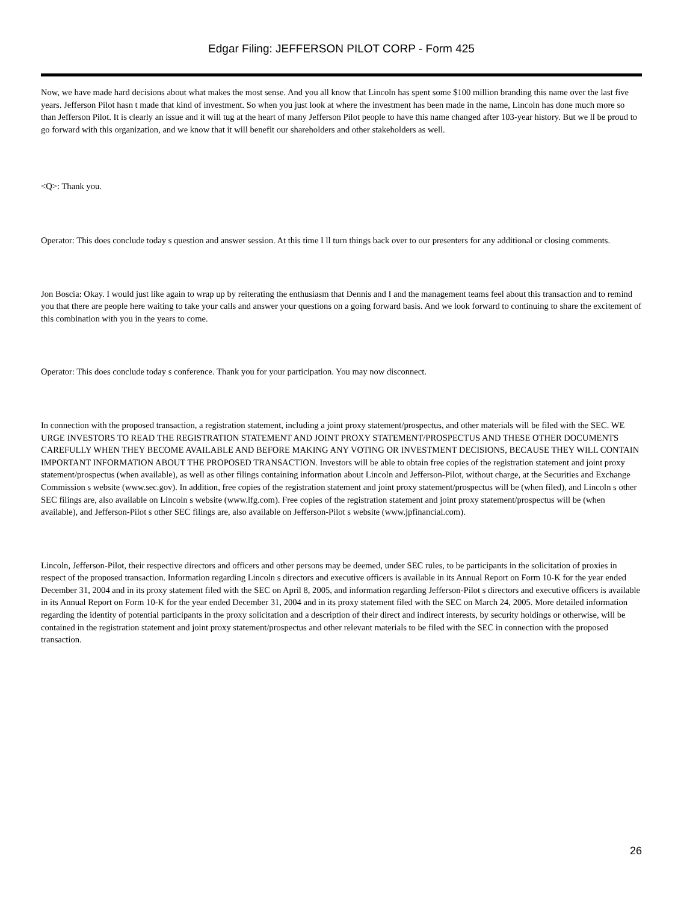Edgar Filing: JEFFERSON PILOT CORP - Form 425
Now, we have made hard decisions about what makes the most sense. And you all know that Lincoln has spent some $100 million branding this name over the last five years. Jefferson Pilot hasn t made that kind of investment. So when you just look at where the investment has been made in the name, Lincoln has done much more so than Jefferson Pilot. It is clearly an issue and it will tug at the heart of many Jefferson Pilot people to have this name changed after 103-year history. But we ll be proud to go forward with this organization, and we know that it will benefit our shareholders and other stakeholders as well.
<Q>: Thank you.
Operator: This does conclude today s question and answer session. At this time I ll turn things back over to our presenters for any additional or closing comments.
Jon Boscia: Okay. I would just like again to wrap up by reiterating the enthusiasm that Dennis and I and the management teams feel about this transaction and to remind you that there are people here waiting to take your calls and answer your questions on a going forward basis. And we look forward to continuing to share the excitement of this combination with you in the years to come.
Operator: This does conclude today s conference. Thank you for your participation. You may now disconnect.
In connection with the proposed transaction, a registration statement, including a joint proxy statement/prospectus, and other materials will be filed with the SEC. WE URGE INVESTORS TO READ THE REGISTRATION STATEMENT AND JOINT PROXY STATEMENT/PROSPECTUS AND THESE OTHER DOCUMENTS CAREFULLY WHEN THEY BECOME AVAILABLE AND BEFORE MAKING ANY VOTING OR INVESTMENT DECISIONS, BECAUSE THEY WILL CONTAIN IMPORTANT INFORMATION ABOUT THE PROPOSED TRANSACTION. Investors will be able to obtain free copies of the registration statement and joint proxy statement/prospectus (when available), as well as other filings containing information about Lincoln and Jefferson-Pilot, without charge, at the Securities and Exchange Commission s website (www.sec.gov). In addition, free copies of the registration statement and joint proxy statement/prospectus will be (when filed), and Lincoln s other SEC filings are, also available on Lincoln s website (www.lfg.com). Free copies of the registration statement and joint proxy statement/prospectus will be (when available), and Jefferson-Pilot s other SEC filings are, also available on Jefferson-Pilot s website (www.jpfinancial.com).
Lincoln, Jefferson-Pilot, their respective directors and officers and other persons may be deemed, under SEC rules, to be participants in the solicitation of proxies in respect of the proposed transaction. Information regarding Lincoln s directors and executive officers is available in its Annual Report on Form 10-K for the year ended December 31, 2004 and in its proxy statement filed with the SEC on April 8, 2005, and information regarding Jefferson-Pilot s directors and executive officers is available in its Annual Report on Form 10-K for the year ended December 31, 2004 and in its proxy statement filed with the SEC on March 24, 2005. More detailed information regarding the identity of potential participants in the proxy solicitation and a description of their direct and indirect interests, by security holdings or otherwise, will be contained in the registration statement and joint proxy statement/prospectus and other relevant materials to be filed with the SEC in connection with the proposed transaction.
26